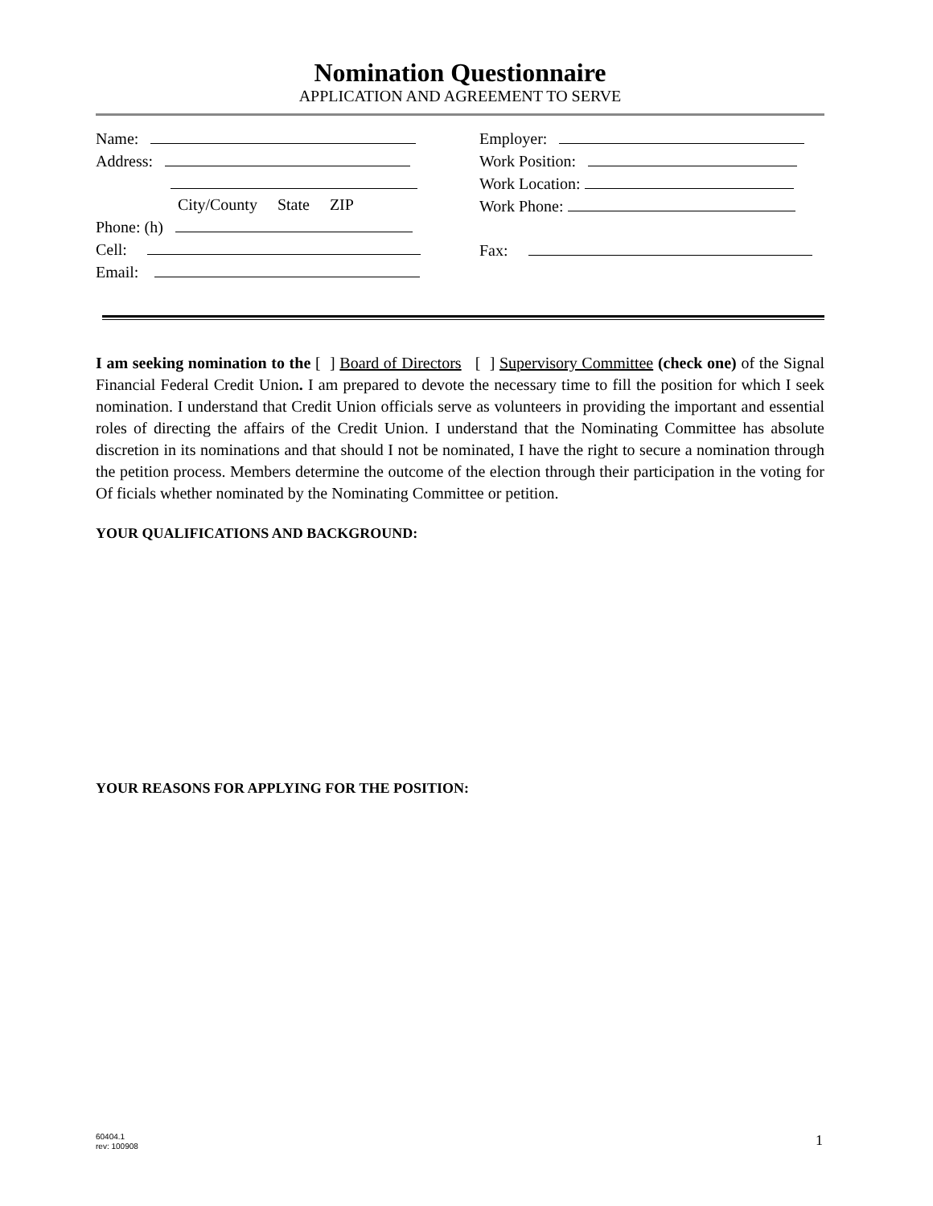Nomination Questionnaire
APPLICATION AND AGREEMENT TO SERVE
Name:
Address:
City/County State ZIP
Phone: (h)
Cell:
Email:
Employer:
Work Position:
Work Location:
Work Phone:
Fax:
I am seeking nomination to the [ ] Board of Directors [ ] Supervisory Committee (check one) of the Signal Financial Federal Credit Union. I am prepared to devote the necessary time to fill the position for which I seek nomination. I understand that Credit Union officials serve as volunteers in providing the important and essential roles of directing the affairs of the Credit Union. I understand that the Nominating Committee has absolute discretion in its nominations and that should I not be nominated, I have the right to secure a nomination through the petition process. Members determine the outcome of the election through their participation in the voting for Of ficials whether nominated by the Nominating Committee or petition.
YOUR QUALIFICATIONS AND BACKGROUND:
YOUR REASONS FOR APPLYING FOR THE POSITION:
60404.1
rev: 100908
1